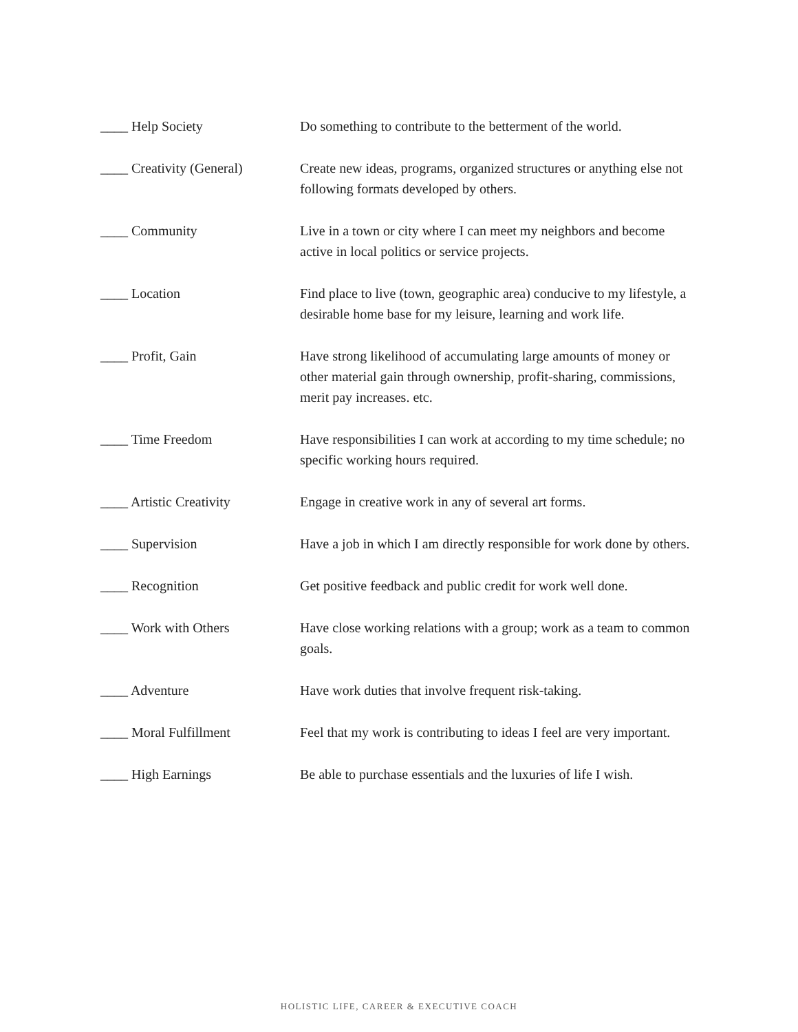| ____ Help Society | Do something to contribute to the betterment of the world. |
| ____ Creativity (General) | Create new ideas, programs, organized structures or anything else not following formats developed by others. |
| ____ Community | Live in a town or city where I can meet my neighbors and become active in local politics or service projects. |
| ____ Location | Find place to live (town, geographic area) conducive to my lifestyle, a desirable home base for my leisure, learning and work life. |
| ____ Profit, Gain | Have strong likelihood of accumulating large amounts of money or other material gain through ownership, profit-sharing, commissions, merit pay increases. etc. |
| ____ Time Freedom | Have responsibilities I can work at according to my time schedule; no specific working hours required. |
| ____ Artistic Creativity | Engage in creative work in any of several art forms. |
| ____ Supervision | Have a job in which I am directly responsible for work done by others. |
| ____ Recognition | Get positive feedback and public credit for work well done. |
| ____ Work with Others | Have close working relations with a group; work as a team to common goals. |
| ____ Adventure | Have work duties that involve frequent risk-taking. |
| ____ Moral Fulfillment | Feel that my work is contributing to ideas I feel are very important. |
| ____ High Earnings | Be able to purchase essentials and the luxuries of life I wish. |
HOLISTIC LIFE, CAREER & EXECUTIVE COACH